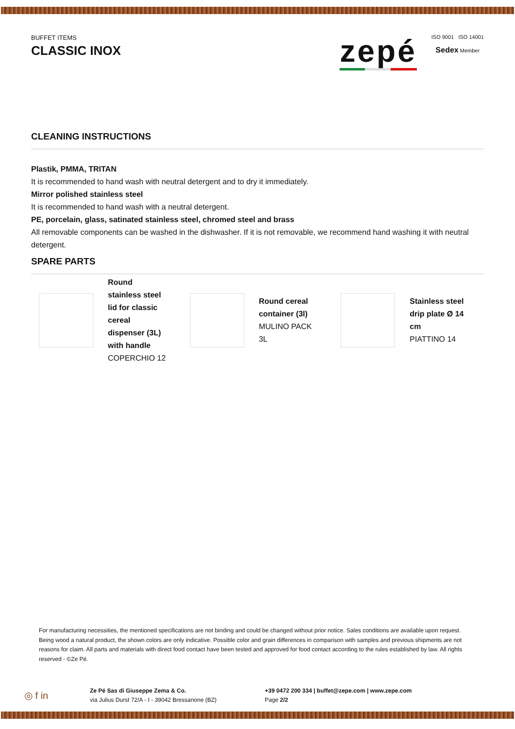BUFFET ITEMS
CLASSIC INOX
zepé
ISO 9001 ISO 14001
Sedex Member
CLEANING INSTRUCTIONS
Plastik, PMMA, TRITAN
It is recommended to hand wash with neutral detergent and to dry it immediately.
Mirror polished stainless steel
It is recommended to hand wash with a neutral detergent.
PE, porcelain, glass, satinated stainless steel, chromed steel and brass
All removable components can be washed in the dishwasher. If it is not removable, we recommend hand washing it with neutral detergent.
SPARE PARTS
Round stainless steel lid for classic cereal dispenser (3L) with handle
COPERCHIO 12
Round cereal container (3l)
MULINO PACK 3L
Stainless steel drip plate Ø 14 cm
PIATTINO 14
For manufacturing necessities, the mentioned specifications are not binding and could be changed without prior notice. Sales conditions are available upon request. Being wood a natural product, the shown colors are only indicative. Possible color and grain differences in comparison with samples and previous shipments are not reasons for claim. All parts and materials with direct food contact have been tested and approved for food contact according to the rules established by law. All rights reserved - ©Ze Pé.
◎ f in
Ze Pé Sas di Giuseppe Zema & Co.
via Julius Durst 72/A - I - 39042 Bressanone (BZ)
+39 0472 200 334 | buffet@zepe.com | www.zepe.com
Page 2/2